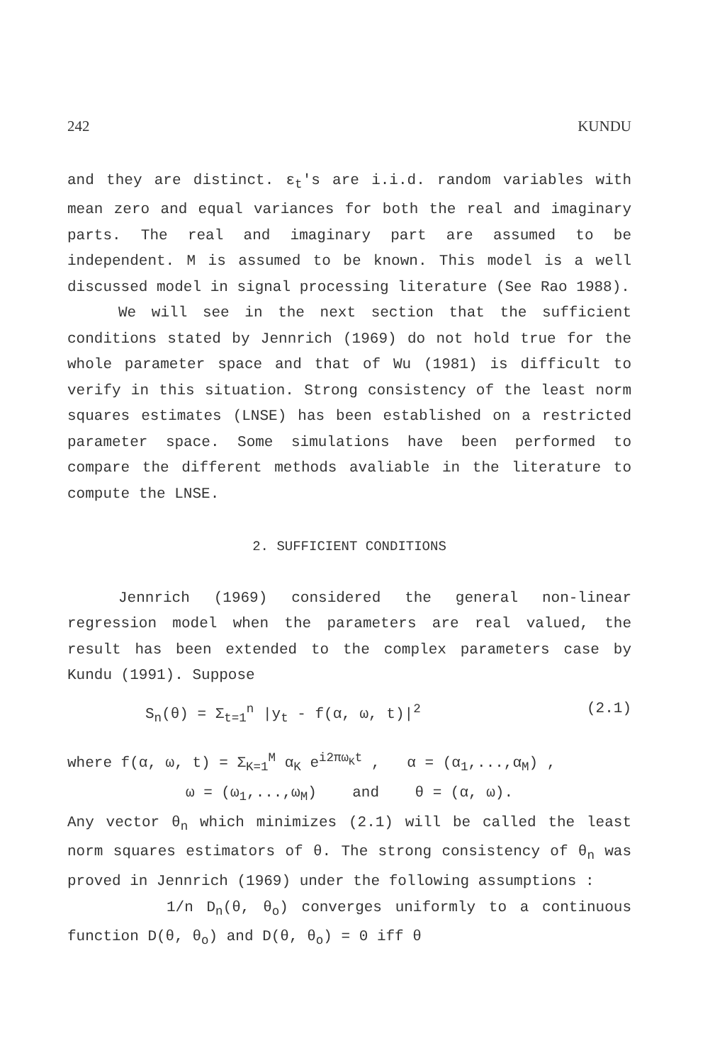242 KUNDU
and they are distinct. ε<sub>t</sub>'s are i.i.d. random variables with mean zero and equal variances for both the real and imaginary parts. The real and imaginary part are assumed to be independent. M is assumed to be known. This model is a well discussed model in signal processing literature (See Rao 1988).
We will see in the next section that the sufficient conditions stated by Jennrich (1969) do not hold true for the whole parameter space and that of Wu (1981) is difficult to verify in this situation. Strong consistency of the least norm squares estimates (LNSE) has been established on a restricted parameter space. Some simulations have been performed to compare the different methods avaliable in the literature to compute the LNSE.
2. SUFFICIENT CONDITIONS
Jennrich (1969) considered the general non-linear regression model when the parameters are real valued, the result has been extended to the complex parameters case by Kundu (1991). Suppose
S<sub>n</sub>(θ) = Σ<sub>t=1</sub><sup>n</sup> |y<sub>t</sub> - f(α, ω, t)|<sup>2</sup> (2.1)
where f(α, ω, t) = Σ<sub>K=1</sub><sup>M</sup> α<sub>K</sub> e<sup>i2πω<sub>K</sub>t</sup> , α = (α<sub>1</sub>,...,α<sub>M</sub>) ,
ω = (ω<sub>1</sub>,...,ω<sub>M</sub>) and θ = (α, ω).
Any vector θ<sub>n</sub> which minimizes (2.1) will be called the least norm squares estimators of θ. The strong consistency of θ<sub>n</sub> was proved in Jennrich (1969) under the following assumptions :
1/n D<sub>n</sub>(θ, θ<sub>o</sub>) converges uniformly to a continuous function D(θ, θ<sub>o</sub>) and D(θ, θ<sub>o</sub>) = 0 iff θ